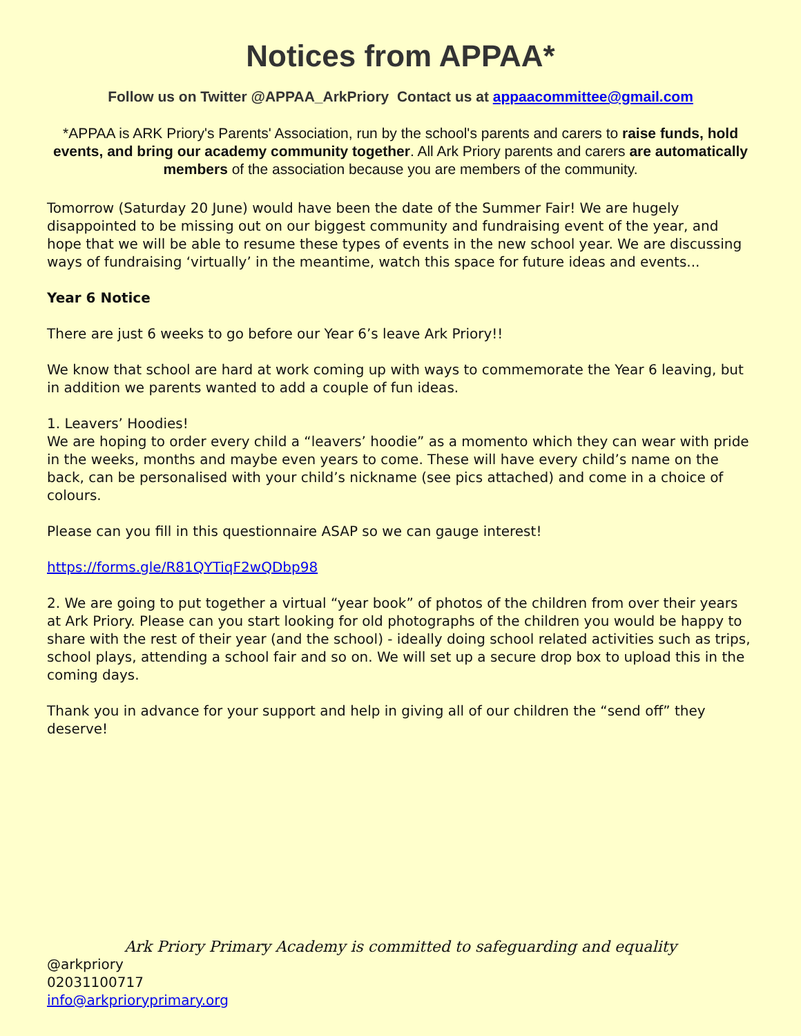Notices from APPAA*
Follow us on Twitter @APPAA_ArkPriory Contact us at appaacommittee@gmail.com
*APPAA is ARK Priory's Parents' Association, run by the school's parents and carers to raise funds, hold events, and bring our academy community together. All Ark Priory parents and carers are automatically members of the association because you are members of the community.
Tomorrow (Saturday 20 June) would have been the date of the Summer Fair! We are hugely disappointed to be missing out on our biggest community and fundraising event of the year, and hope that we will be able to resume these types of events in the new school year. We are discussing ways of fundraising ‘virtually’ in the meantime, watch this space for future ideas and events...
Year 6 Notice
There are just 6 weeks to go before our Year 6’s leave Ark Priory!!
We know that school are hard at work coming up with ways to commemorate the Year 6 leaving, but in addition we parents wanted to add a couple of fun ideas.
1. Leavers’ Hoodies!
We are hoping to order every child a “leavers’ hoodie” as a momento which they can wear with pride in the weeks, months and maybe even years to come. These will have every child’s name on the back, can be personalised with your child’s nickname (see pics attached) and come in a choice of colours.
Please can you fill in this questionnaire ASAP so we can gauge interest!
https://forms.gle/R81QYTiqF2wQDbp98
2. We are going to put together a virtual “year book” of photos of the children from over their years at Ark Priory. Please can you start looking for old photographs of the children you would be happy to share with the rest of their year (and the school) - ideally doing school related activities such as trips, school plays, attending a school fair and so on. We will set up a secure drop box to upload this in the coming days.
Thank you in advance for your support and help in giving all of our children the “send off” they deserve!
Ark Priory Primary Academy is committed to safeguarding and equality
@arkpriory
02031100717
info@arkprioryprimary.org